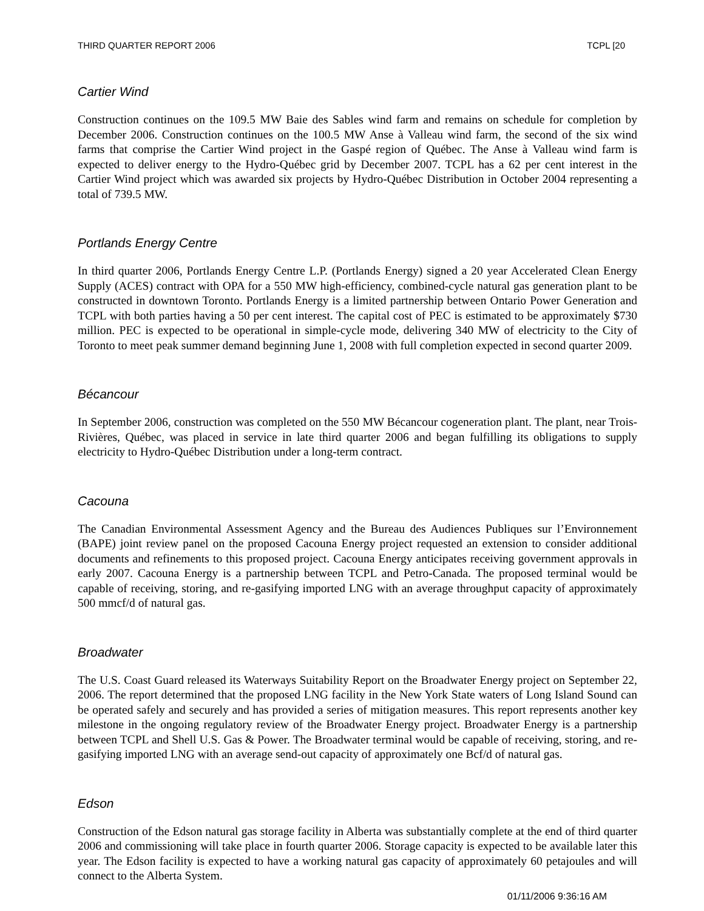THIRD QUARTER REPORT 2006 TCPL [20
Cartier Wind
Construction continues on the 109.5 MW Baie des Sables wind farm and remains on schedule for completion by December 2006. Construction continues on the 100.5 MW Anse à Valleau wind farm, the second of the six wind farms that comprise the Cartier Wind project in the Gaspé region of Québec. The Anse à Valleau wind farm is expected to deliver energy to the Hydro-Québec grid by December 2007. TCPL has a 62 per cent interest in the Cartier Wind project which was awarded six projects by Hydro-Québec Distribution in October 2004 representing a total of 739.5 MW.
Portlands Energy Centre
In third quarter 2006, Portlands Energy Centre L.P. (Portlands Energy) signed a 20 year Accelerated Clean Energy Supply (ACES) contract with OPA for a 550 MW high-efficiency, combined-cycle natural gas generation plant to be constructed in downtown Toronto. Portlands Energy is a limited partnership between Ontario Power Generation and TCPL with both parties having a 50 per cent interest. The capital cost of PEC is estimated to be approximately $730 million. PEC is expected to be operational in simple-cycle mode, delivering 340 MW of electricity to the City of Toronto to meet peak summer demand beginning June 1, 2008 with full completion expected in second quarter 2009.
Bécancour
In September 2006, construction was completed on the 550 MW Bécancour cogeneration plant. The plant, near Trois-Rivières, Québec, was placed in service in late third quarter 2006 and began fulfilling its obligations to supply electricity to Hydro-Québec Distribution under a long-term contract.
Cacouna
The Canadian Environmental Assessment Agency and the Bureau des Audiences Publiques sur l’Environnement (BAPE) joint review panel on the proposed Cacouna Energy project requested an extension to consider additional documents and refinements to this proposed project. Cacouna Energy anticipates receiving government approvals in early 2007. Cacouna Energy is a partnership between TCPL and Petro-Canada. The proposed terminal would be capable of receiving, storing, and re-gasifying imported LNG with an average throughput capacity of approximately 500 mmcf/d of natural gas.
Broadwater
The U.S. Coast Guard released its Waterways Suitability Report on the Broadwater Energy project on September 22, 2006. The report determined that the proposed LNG facility in the New York State waters of Long Island Sound can be operated safely and securely and has provided a series of mitigation measures. This report represents another key milestone in the ongoing regulatory review of the Broadwater Energy project. Broadwater Energy is a partnership between TCPL and Shell U.S. Gas & Power. The Broadwater terminal would be capable of receiving, storing, and re-gasifying imported LNG with an average send-out capacity of approximately one Bcf/d of natural gas.
Edson
Construction of the Edson natural gas storage facility in Alberta was substantially complete at the end of third quarter 2006 and commissioning will take place in fourth quarter 2006. Storage capacity is expected to be available later this year. The Edson facility is expected to have a working natural gas capacity of approximately 60 petajoules and will connect to the Alberta System.
01/11/2006 9:36:16 AM